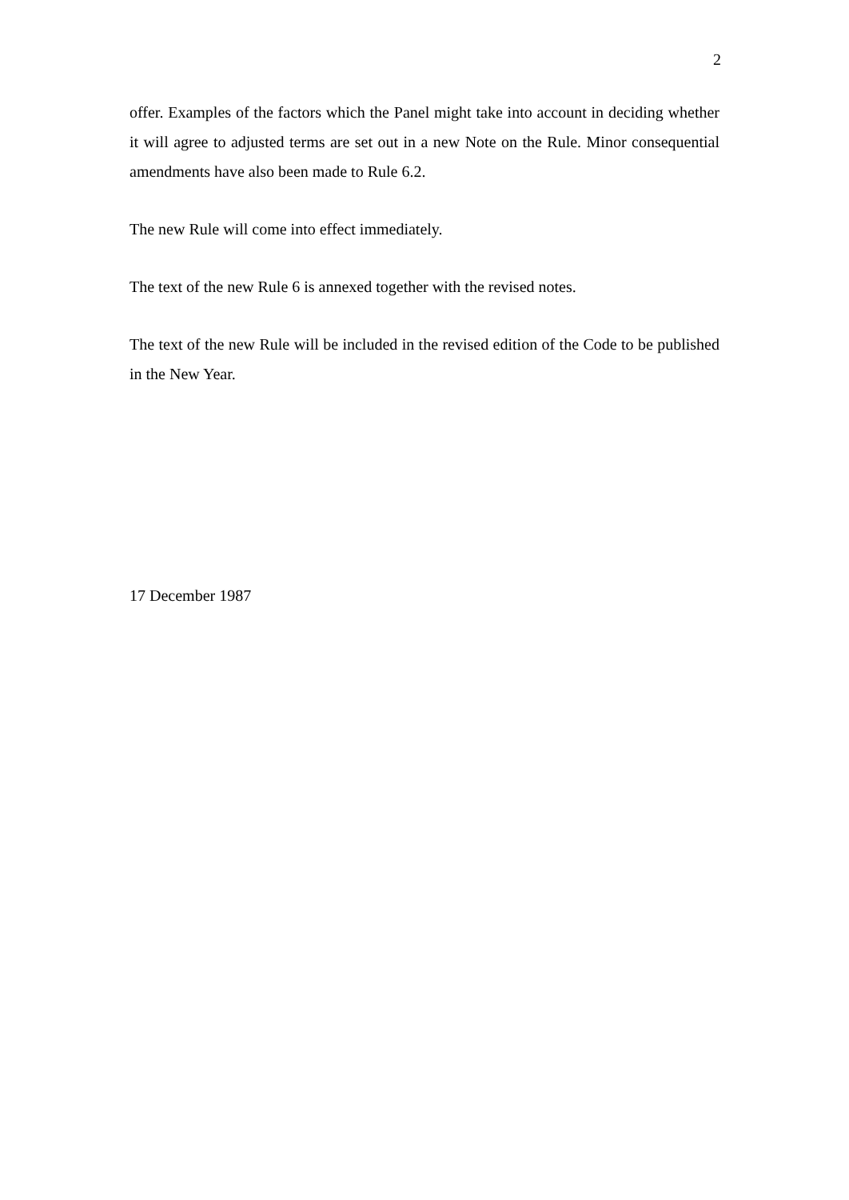2
offer. Examples of the factors which the Panel might take into account in deciding whether it will agree to adjusted terms are set out in a new Note on the Rule. Minor consequential amendments have also been made to Rule 6.2.
The new Rule will come into effect immediately.
The text of the new Rule 6 is annexed together with the revised notes.
The text of the new Rule will be included in the revised edition of the Code to be published in the New Year.
17 December 1987